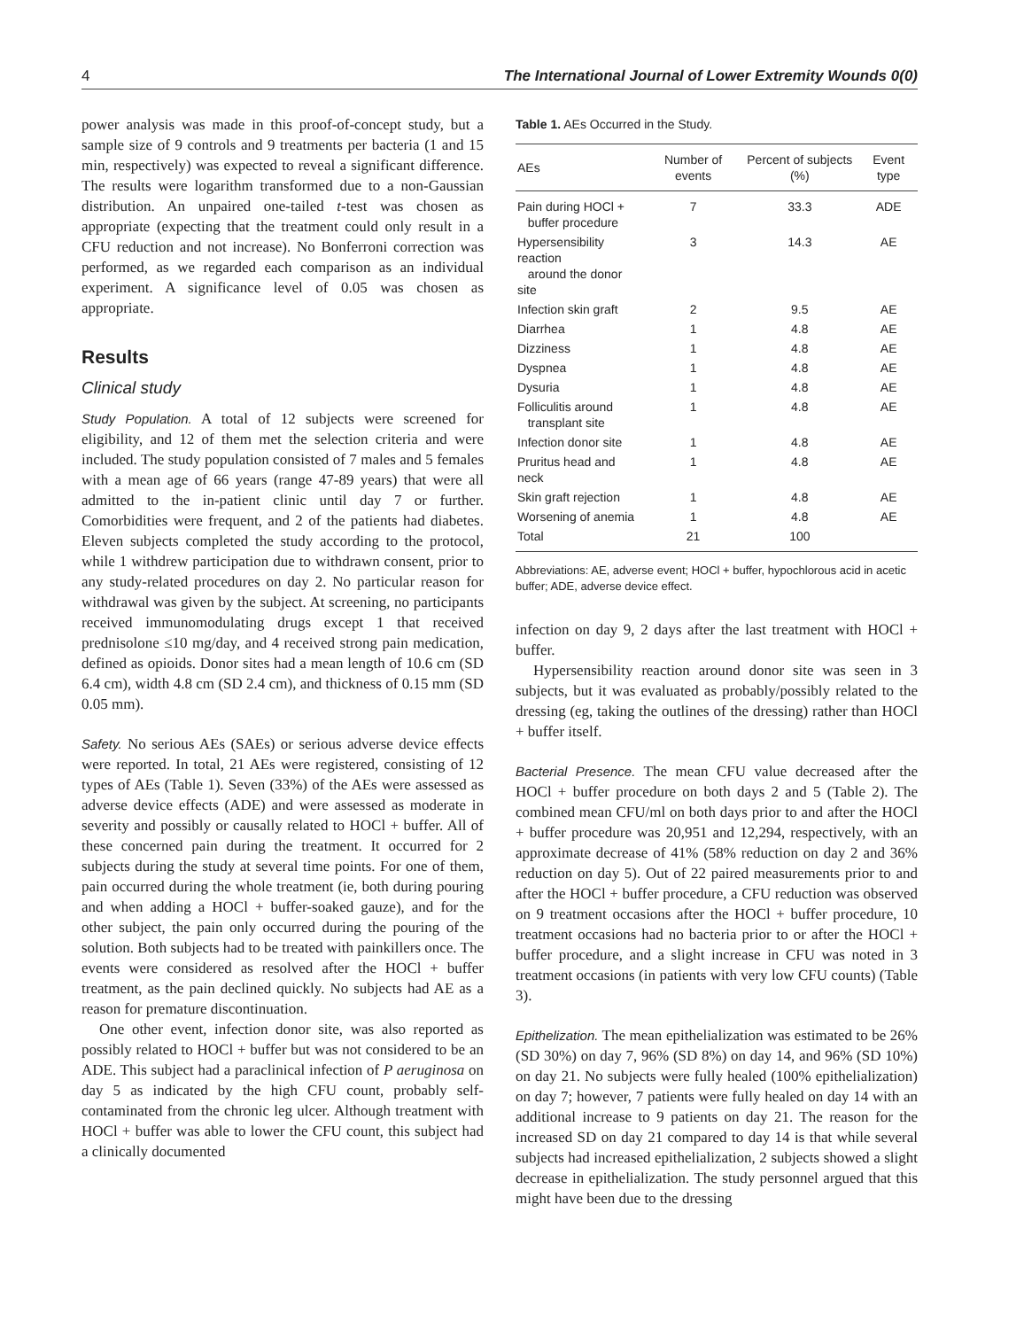4 The International Journal of Lower Extremity Wounds 0(0)
power analysis was made in this proof-of-concept study, but a sample size of 9 controls and 9 treatments per bacteria (1 and 15 min, respectively) was expected to reveal a significant difference. The results were logarithm transformed due to a non-Gaussian distribution. An unpaired one-tailed t-test was chosen as appropriate (expecting that the treatment could only result in a CFU reduction and not increase). No Bonferroni correction was performed, as we regarded each comparison as an individual experiment. A significance level of 0.05 was chosen as appropriate.
Results
Clinical study
Study Population. A total of 12 subjects were screened for eligibility, and 12 of them met the selection criteria and were included. The study population consisted of 7 males and 5 females with a mean age of 66 years (range 47-89 years) that were all admitted to the in-patient clinic until day 7 or further. Comorbidities were frequent, and 2 of the patients had diabetes. Eleven subjects completed the study according to the protocol, while 1 withdrew participation due to withdrawn consent, prior to any study-related procedures on day 2. No particular reason for withdrawal was given by the subject. At screening, no participants received immunomodulating drugs except 1 that received prednisolone ≤10 mg/day, and 4 received strong pain medication, defined as opioids. Donor sites had a mean length of 10.6 cm (SD 6.4 cm), width 4.8 cm (SD 2.4 cm), and thickness of 0.15 mm (SD 0.05 mm).
Safety. No serious AEs (SAEs) or serious adverse device effects were reported. In total, 21 AEs were registered, consisting of 12 types of AEs (Table 1). Seven (33%) of the AEs were assessed as adverse device effects (ADE) and were assessed as moderate in severity and possibly or causally related to HOCl + buffer. All of these concerned pain during the treatment. It occurred for 2 subjects during the study at several time points. For one of them, pain occurred during the whole treatment (ie, both during pouring and when adding a HOCl + buffer-soaked gauze), and for the other subject, the pain only occurred during the pouring of the solution. Both subjects had to be treated with painkillers once. The events were considered as resolved after the HOCl + buffer treatment, as the pain declined quickly. No subjects had AE as a reason for premature discontinuation.
One other event, infection donor site, was also reported as possibly related to HOCl + buffer but was not considered to be an ADE. This subject had a paraclinical infection of P aeruginosa on day 5 as indicated by the high CFU count, probably self-contaminated from the chronic leg ulcer. Although treatment with HOCl + buffer was able to lower the CFU count, this subject had a clinically documented
Table 1. AEs Occurred in the Study.
| AEs | Number of events | Percent of subjects (%) | Event type |
| --- | --- | --- | --- |
| Pain during HOCl + buffer procedure | 7 | 33.3 | ADE |
| Hypersensibility reaction around the donor site | 3 | 14.3 | AE |
| Infection skin graft | 2 | 9.5 | AE |
| Diarrhea | 1 | 4.8 | AE |
| Dizziness | 1 | 4.8 | AE |
| Dyspnea | 1 | 4.8 | AE |
| Dysuria | 1 | 4.8 | AE |
| Folliculitis around transplant site | 1 | 4.8 | AE |
| Infection donor site | 1 | 4.8 | AE |
| Pruritus head and neck | 1 | 4.8 | AE |
| Skin graft rejection | 1 | 4.8 | AE |
| Worsening of anemia | 1 | 4.8 | AE |
| Total | 21 | 100 | |
Abbreviations: AE, adverse event; HOCl + buffer, hypochlorous acid in acetic buffer; ADE, adverse device effect.
infection on day 9, 2 days after the last treatment with HOCl + buffer.
Hypersensibility reaction around donor site was seen in 3 subjects, but it was evaluated as probably/possibly related to the dressing (eg, taking the outlines of the dressing) rather than HOCl + buffer itself.
Bacterial Presence. The mean CFU value decreased after the HOCl + buffer procedure on both days 2 and 5 (Table 2). The combined mean CFU/ml on both days prior to and after the HOCl + buffer procedure was 20,951 and 12,294, respectively, with an approximate decrease of 41% (58% reduction on day 2 and 36% reduction on day 5). Out of 22 paired measurements prior to and after the HOCl + buffer procedure, a CFU reduction was observed on 9 treatment occasions after the HOCl + buffer procedure, 10 treatment occasions had no bacteria prior to or after the HOCl + buffer procedure, and a slight increase in CFU was noted in 3 treatment occasions (in patients with very low CFU counts) (Table 3).
Epithelization. The mean epithelialization was estimated to be 26% (SD 30%) on day 7, 96% (SD 8%) on day 14, and 96% (SD 10%) on day 21. No subjects were fully healed (100% epithelialization) on day 7; however, 7 patients were fully healed on day 14 with an additional increase to 9 patients on day 21. The reason for the increased SD on day 21 compared to day 14 is that while several subjects had increased epithelialization, 2 subjects showed a slight decrease in epithelialization. The study personnel argued that this might have been due to the dressing